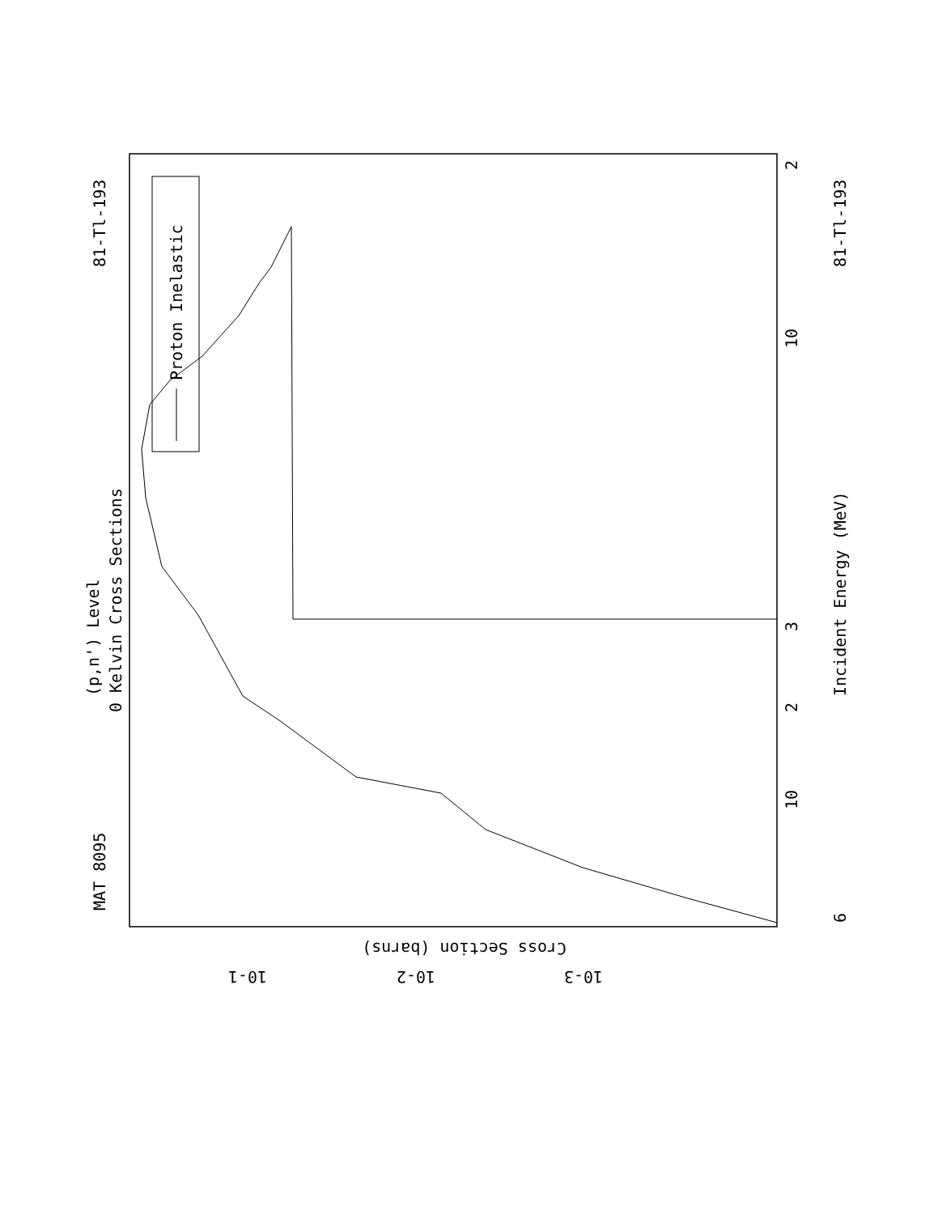Proton Inelastic
MAT 8095
81-Tl-193
(p,n') Level
0 Kelvin Cross Sections
81-Tl-193
Incident Energy (MeV)
6
10
10
3
2
2
Cross Section (barns)
10-1
10-2
10-3